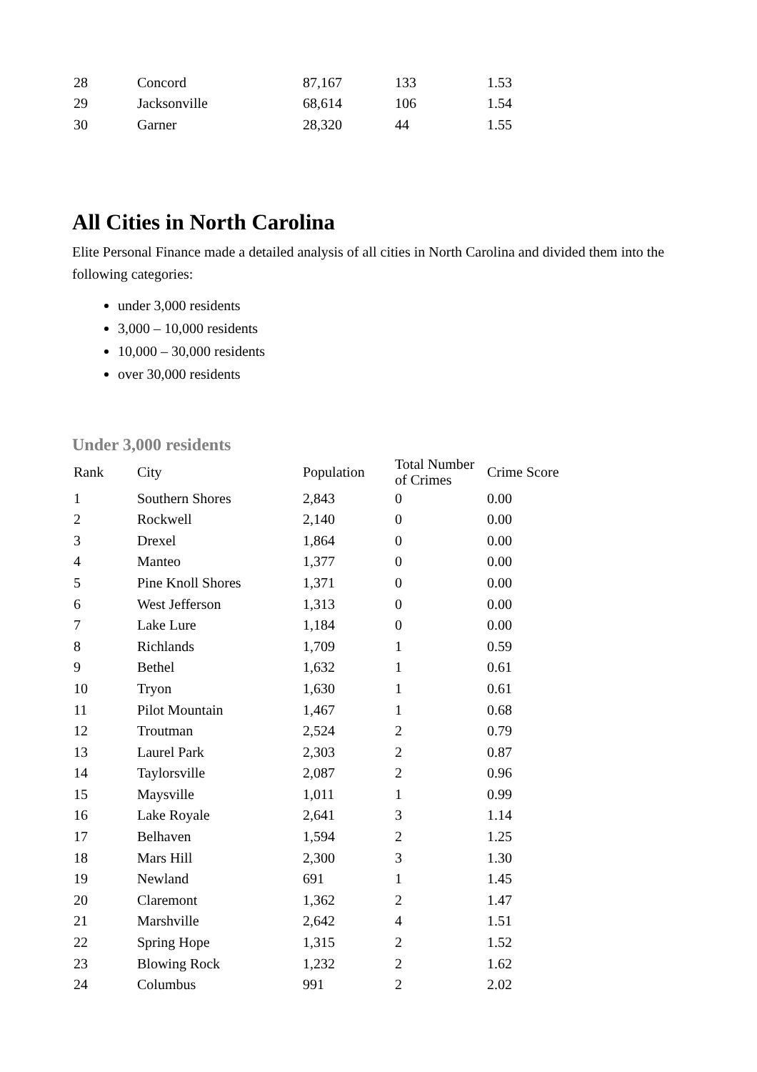| 28 | Concord | 87,167 | 133 | 1.53 |
| 29 | Jacksonville | 68,614 | 106 | 1.54 |
| 30 | Garner | 28,320 | 44 | 1.55 |
All Cities in North Carolina
Elite Personal Finance made a detailed analysis of all cities in North Carolina and divided them into the following categories:
under 3,000 residents
3,000 – 10,000 residents
10,000 – 30,000 residents
over 30,000 residents
Under 3,000 residents
| Rank | City | Population | Total Number of Crimes | Crime Score |
| --- | --- | --- | --- | --- |
| 1 | Southern Shores | 2,843 | 0 | 0.00 |
| 2 | Rockwell | 2,140 | 0 | 0.00 |
| 3 | Drexel | 1,864 | 0 | 0.00 |
| 4 | Manteo | 1,377 | 0 | 0.00 |
| 5 | Pine Knoll Shores | 1,371 | 0 | 0.00 |
| 6 | West Jefferson | 1,313 | 0 | 0.00 |
| 7 | Lake Lure | 1,184 | 0 | 0.00 |
| 8 | Richlands | 1,709 | 1 | 0.59 |
| 9 | Bethel | 1,632 | 1 | 0.61 |
| 10 | Tryon | 1,630 | 1 | 0.61 |
| 11 | Pilot Mountain | 1,467 | 1 | 0.68 |
| 12 | Troutman | 2,524 | 2 | 0.79 |
| 13 | Laurel Park | 2,303 | 2 | 0.87 |
| 14 | Taylorsville | 2,087 | 2 | 0.96 |
| 15 | Maysville | 1,011 | 1 | 0.99 |
| 16 | Lake Royale | 2,641 | 3 | 1.14 |
| 17 | Belhaven | 1,594 | 2 | 1.25 |
| 18 | Mars Hill | 2,300 | 3 | 1.30 |
| 19 | Newland | 691 | 1 | 1.45 |
| 20 | Claremont | 1,362 | 2 | 1.47 |
| 21 | Marshville | 2,642 | 4 | 1.51 |
| 22 | Spring Hope | 1,315 | 2 | 1.52 |
| 23 | Blowing Rock | 1,232 | 2 | 1.62 |
| 24 | Columbus | 991 | 2 | 2.02 |